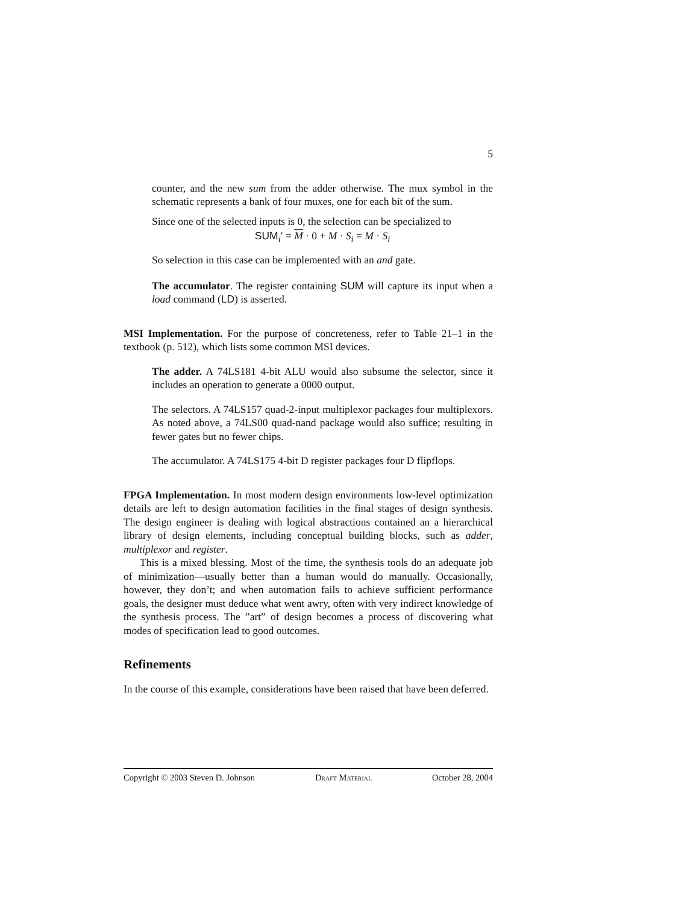5
counter, and the new sum from the adder otherwise. The mux symbol in the schematic represents a bank of four muxes, one for each bit of the sum.
Since one of the selected inputs is 0, the selection can be specialized to
SUM<sub>i</sub>′ = M · 0 + M · S<sub>i</sub> = M · S<sub>i</sub>
So selection in this case can be implemented with an and gate.
The accumulator. The register containing SUM will capture its input when a load command (LD) is asserted.
MSI Implementation. For the purpose of concreteness, refer to Table 21–1 in the textbook (p. 512), which lists some common MSI devices.
The adder. A 74LS181 4-bit ALU would also subsume the selector, since it includes an operation to generate a 0000 output.
The selectors. A 74LS157 quad-2-input multiplexor packages four multiplexors. As noted above, a 74LS00 quad-nand package would also suffice; resulting in fewer gates but no fewer chips.
The accumulator. A 74LS175 4-bit D register packages four D flipflops.
FPGA Implementation. In most modern design environments low-level optimization details are left to design automation facilities in the final stages of design synthesis. The design engineer is dealing with logical abstractions contained an a hierarchical library of design elements, including conceptual building blocks, such as adder, multiplexor and register.
This is a mixed blessing. Most of the time, the synthesis tools do an adequate job of minimization—usually better than a human would do manually. Occasionally, however, they don’t; and when automation fails to achieve sufficient performance goals, the designer must deduce what went awry, often with very indirect knowledge of the synthesis process. The ”art” of design becomes a process of discovering what modes of specification lead to good outcomes.
Refinements
In the course of this example, considerations have been raised that have been deferred.
Copyright © 2003 Steven D. Johnson Draft Material October 28, 2004